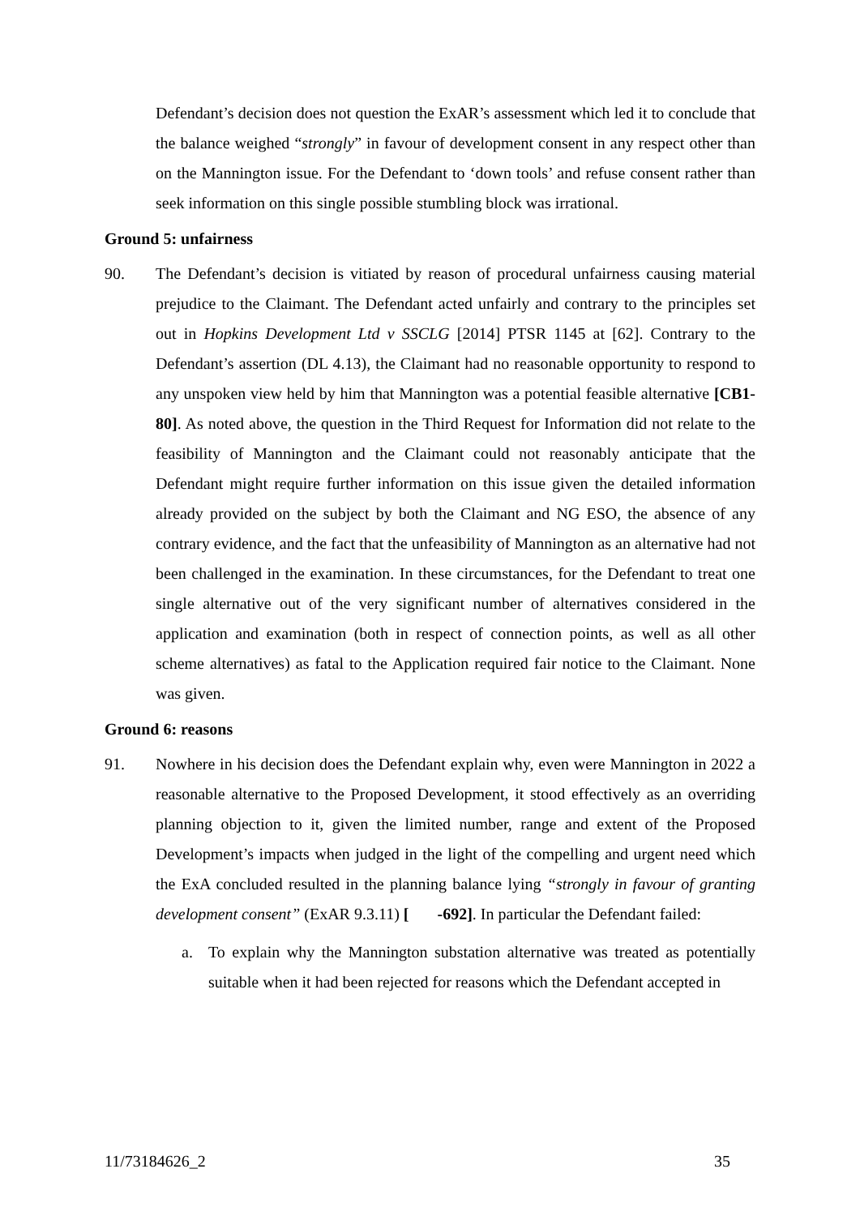Defendant’s decision does not question the ExAR’s assessment which led it to conclude that the balance weighed “strongly” in favour of development consent in any respect other than on the Mannington issue. For the Defendant to ‘down tools’ and refuse consent rather than seek information on this single possible stumbling block was irrational.
Ground 5: unfairness
90. The Defendant’s decision is vitiated by reason of procedural unfairness causing material prejudice to the Claimant. The Defendant acted unfairly and contrary to the principles set out in Hopkins Development Ltd v SSCLG [2014] PTSR 1145 at [62]. Contrary to the Defendant’s assertion (DL 4.13), the Claimant had no reasonable opportunity to respond to any unspoken view held by him that Mannington was a potential feasible alternative [CB1-80]. As noted above, the question in the Third Request for Information did not relate to the feasibility of Mannington and the Claimant could not reasonably anticipate that the Defendant might require further information on this issue given the detailed information already provided on the subject by both the Claimant and NG ESO, the absence of any contrary evidence, and the fact that the unfeasibility of Mannington as an alternative had not been challenged in the examination. In these circumstances, for the Defendant to treat one single alternative out of the very significant number of alternatives considered in the application and examination (both in respect of connection points, as well as all other scheme alternatives) as fatal to the Application required fair notice to the Claimant. None was given.
Ground 6: reasons
91. Nowhere in his decision does the Defendant explain why, even were Mannington in 2022 a reasonable alternative to the Proposed Development, it stood effectively as an overriding planning objection to it, given the limited number, range and extent of the Proposed Development’s impacts when judged in the light of the compelling and urgent need which the ExA concluded resulted in the planning balance lying “strongly in favour of granting development consent” (ExAR 9.3.11) [ -692]. In particular the Defendant failed:
a. To explain why the Mannington substation alternative was treated as potentially suitable when it had been rejected for reasons which the Defendant accepted in
11/73184626_2 35